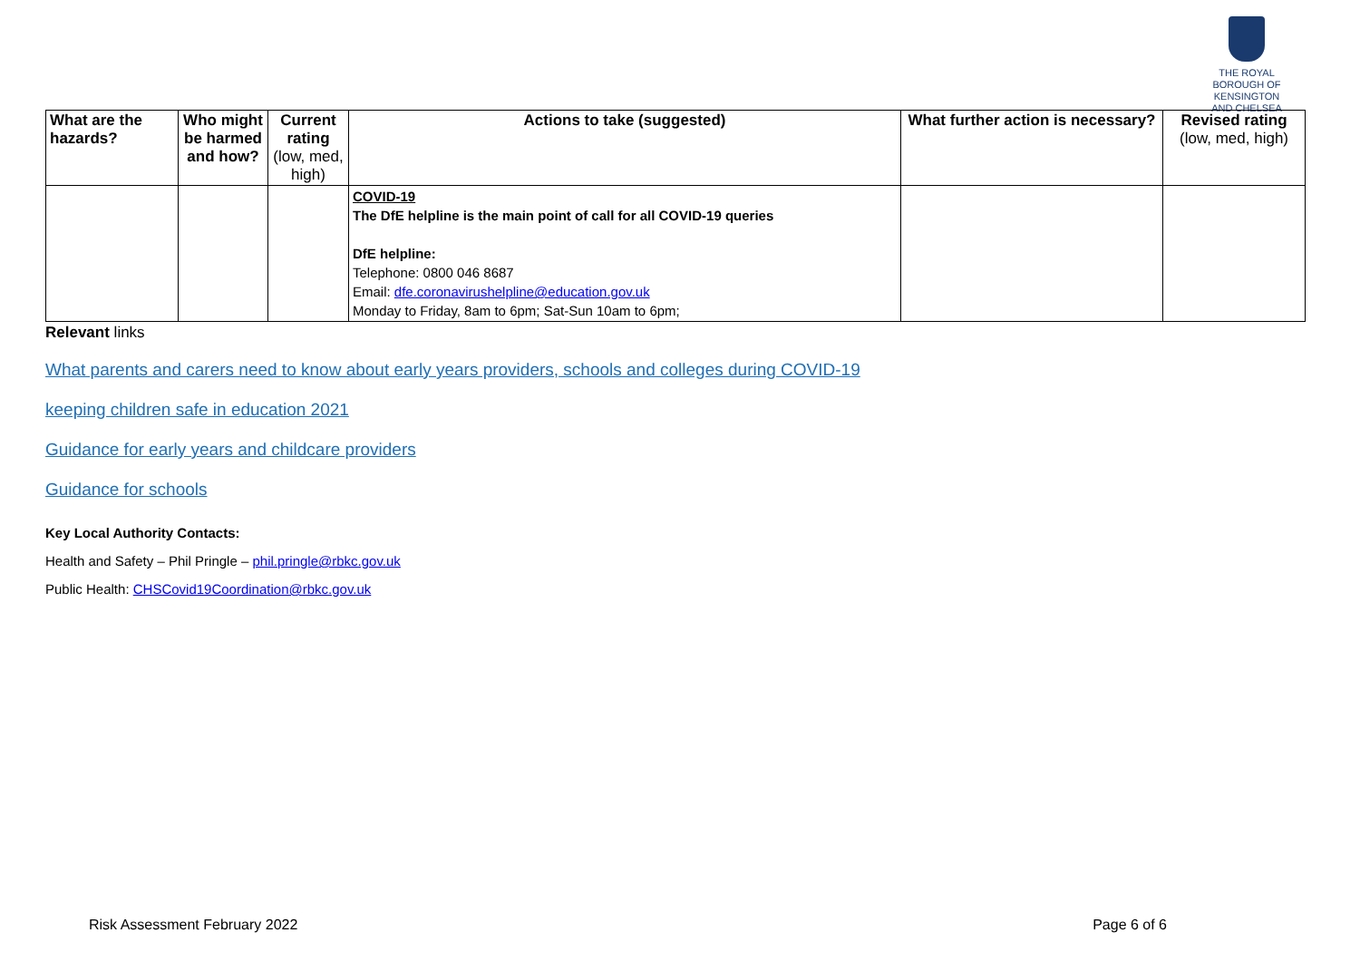THE ROYAL BOROUGH OF
KENSINGTON
AND CHELSEA
| What are the hazards? | Who might be harmed and how? | Current rating (low, med, high) | Actions to take (suggested) | What further action is necessary? | Revised rating (low, med, high) |
| --- | --- | --- | --- | --- | --- |
| | | | COVID-19 The DfE helpline is the main point of call for all COVID-19 queries DfE helpline: Telephone: 0800 046 8687 Email: dfe.coronavirushelpline@education.gov.uk Monday to Friday, 8am to 6pm; Sat-Sun 10am to 6pm; | | |
Relevant links
What parents and carers need to know about early years providers, schools and colleges during COVID-19
keeping children safe in education 2021
Guidance for early years and childcare providers
Guidance for schools
Key Local Authority Contacts:
Health and Safety – Phil Pringle – phil.pringle@rbkc.gov.uk
Public Health: CHSCovid19Coordination@rbkc.gov.uk
Risk Assessment February 2022 Page 6 of 6